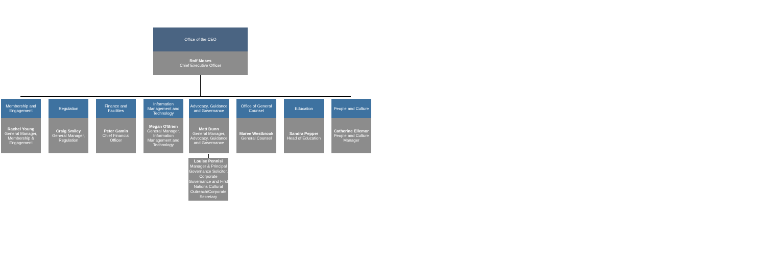Office of the CEO
Rolf Moses
Chief Executive Officer
Membership and Engagement
Rachel Young
General Manager, Membership & Engagement
Regulation
Craig Smiley
General Manager, Regulation
Finance and Facilities
Peter Gamin
Chief Financial Officer
Information Management and Technology
Megan O'Brien
General Manager, Information Management and Technology
Advocacy, Guidance and Governance
Matt Dunn
General Manager, Advocacy, Guidance and Governance
Office of General Counsel
Maree Westbrook
General Counsel
Education
Sandra Pepper
Head of Education
People and Culture
Catherine Ellemor
People and Culture Manager
Louise Pennisi
Manager & Principal Governance Solicitor, Corporate Governance and First Nations Cultural Outreach/Corporate Secretary